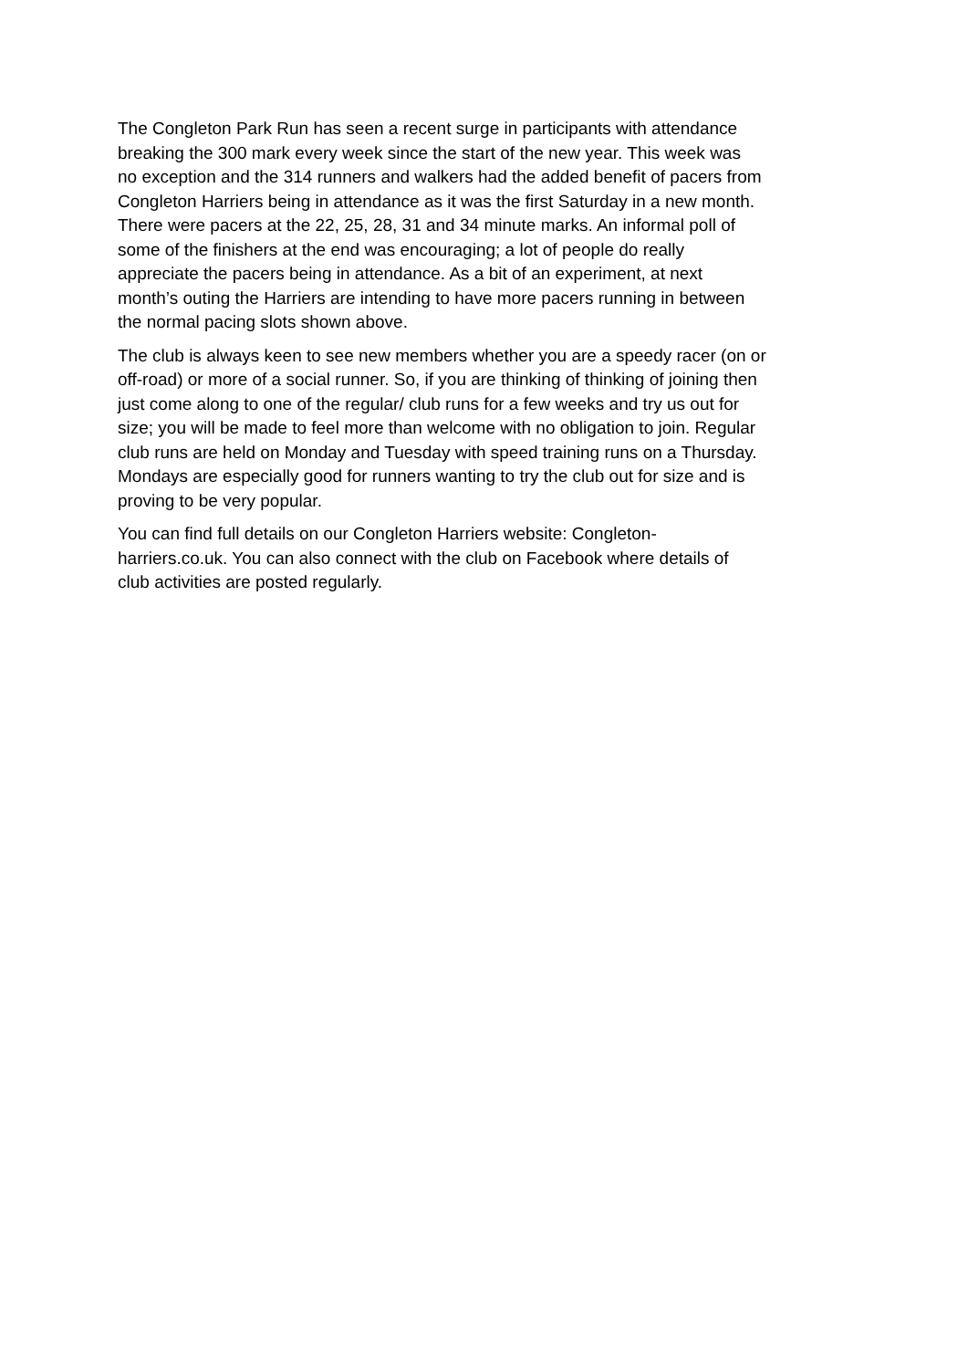The Congleton Park Run has seen a recent surge in participants with attendance breaking the 300 mark every week since the start of the new year. This week was no exception and the 314 runners and walkers had the added benefit of pacers from Congleton Harriers being in attendance as it was the first Saturday in a new month. There were pacers at the 22, 25, 28, 31 and 34 minute marks. An informal poll of some of the finishers at the end was encouraging; a lot of people do really appreciate the pacers being in attendance. As a bit of an experiment, at next month’s outing the Harriers are intending to have more pacers running in between the normal pacing slots shown above.
The club is always keen to see new members whether you are a speedy racer (on or off-road) or more of a social runner. So, if you are thinking of thinking of joining then just come along to one of the regular/ club runs for a few weeks and try us out for size; you will be made to feel more than welcome with no obligation to join. Regular club runs are held on Monday and Tuesday with speed training runs on a Thursday. Mondays are especially good for runners wanting to try the club out for size and is proving to be very popular.
You can find full details on our Congleton Harriers website: Congleton- harriers.co.uk. You can also connect with the club on Facebook where details of club activities are posted regularly.